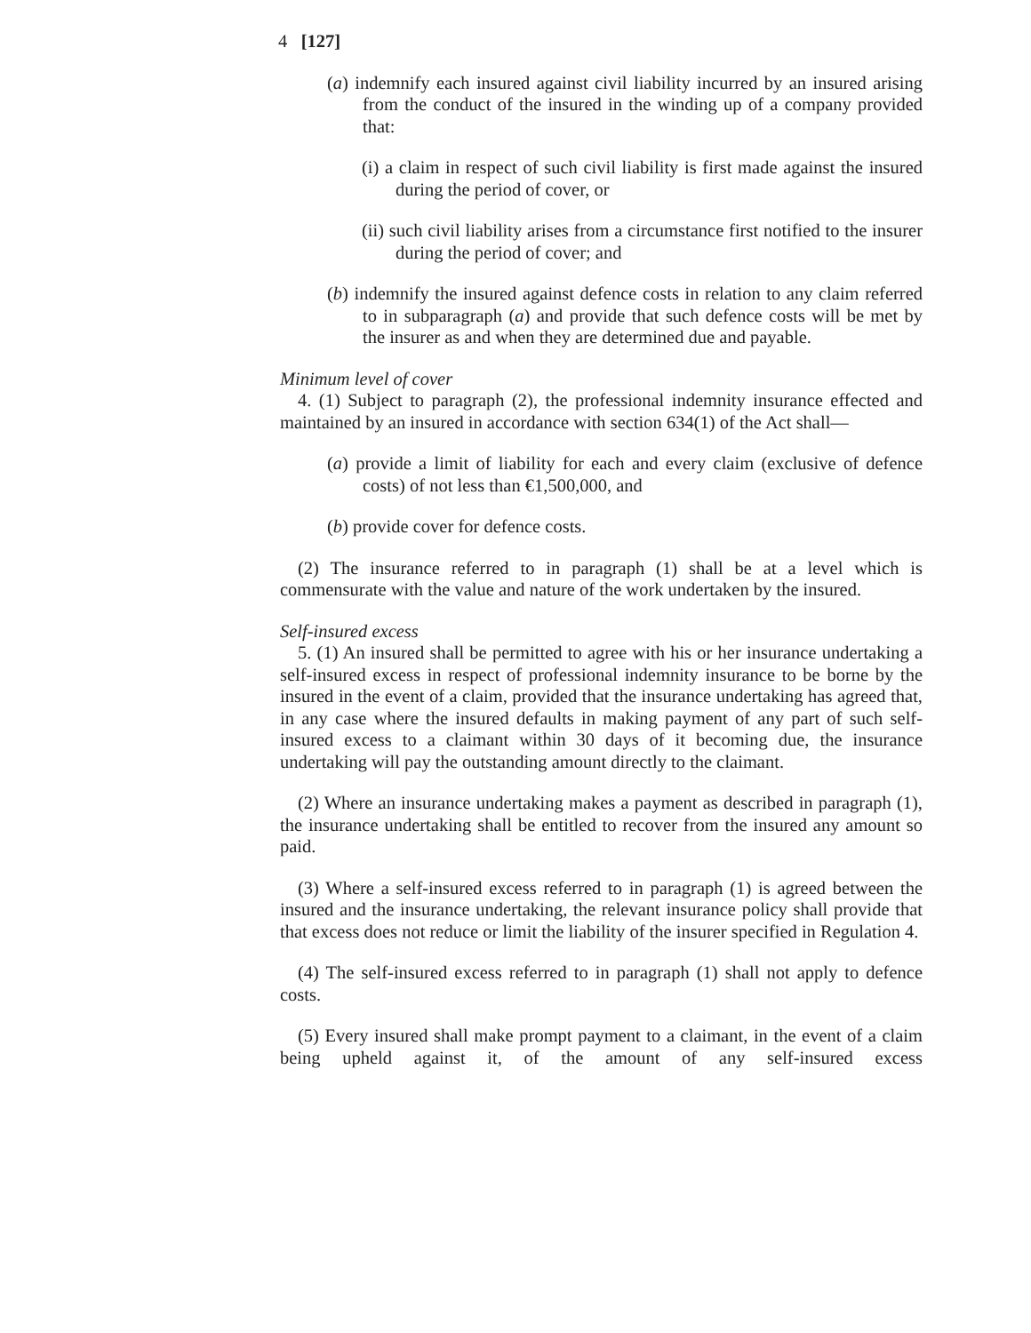4 [127]
(a) indemnify each insured against civil liability incurred by an insured arising from the conduct of the insured in the winding up of a company provided that:
(i) a claim in respect of such civil liability is first made against the insured during the period of cover, or
(ii) such civil liability arises from a circumstance first notified to the insurer during the period of cover; and
(b) indemnify the insured against defence costs in relation to any claim referred to in subparagraph (a) and provide that such defence costs will be met by the insurer as and when they are determined due and payable.
Minimum level of cover
4. (1) Subject to paragraph (2), the professional indemnity insurance effected and maintained by an insured in accordance with section 634(1) of the Act shall—
(a) provide a limit of liability for each and every claim (exclusive of defence costs) of not less than €1,500,000, and
(b) provide cover for defence costs.
(2) The insurance referred to in paragraph (1) shall be at a level which is commensurate with the value and nature of the work undertaken by the insured.
Self-insured excess
5. (1) An insured shall be permitted to agree with his or her insurance undertaking a self-insured excess in respect of professional indemnity insurance to be borne by the insured in the event of a claim, provided that the insurance undertaking has agreed that, in any case where the insured defaults in making payment of any part of such self-insured excess to a claimant within 30 days of it becoming due, the insurance undertaking will pay the outstanding amount directly to the claimant.
(2) Where an insurance undertaking makes a payment as described in paragraph (1), the insurance undertaking shall be entitled to recover from the insured any amount so paid.
(3) Where a self-insured excess referred to in paragraph (1) is agreed between the insured and the insurance undertaking, the relevant insurance policy shall provide that that excess does not reduce or limit the liability of the insurer specified in Regulation 4.
(4) The self-insured excess referred to in paragraph (1) shall not apply to defence costs.
(5) Every insured shall make prompt payment to a claimant, in the event of a claim being upheld against it, of the amount of any self-insured excess